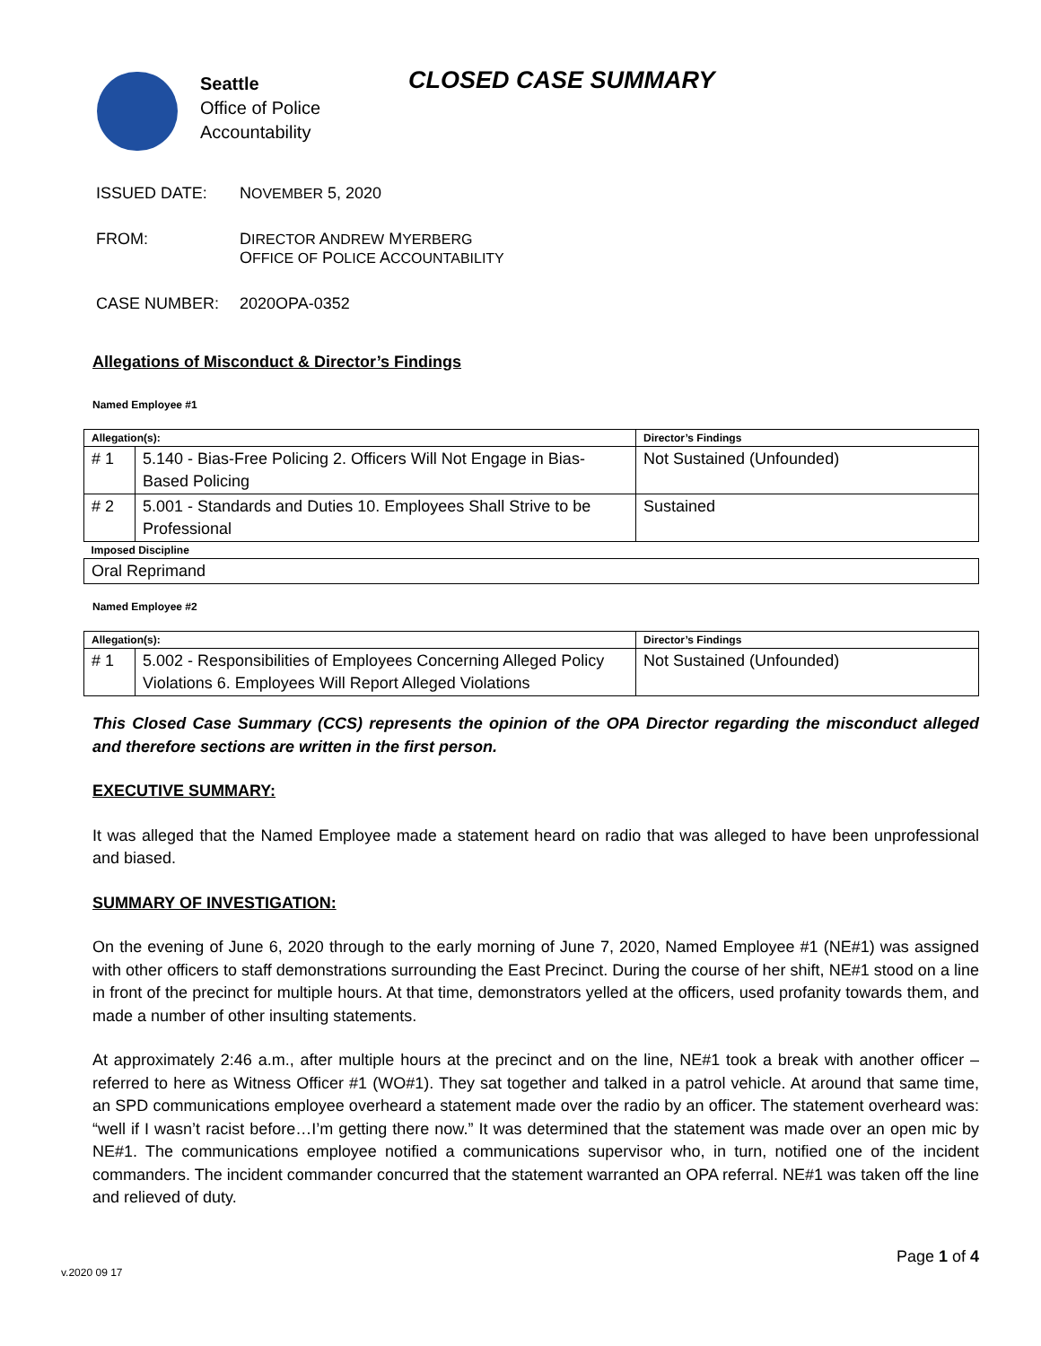Seattle
Office of Police
Accountability
CLOSED CASE SUMMARY
ISSUED DATE: NOVEMBER 5, 2020
FROM: DIRECTOR ANDREW MYERBERG
OFFICE OF POLICE ACCOUNTABILITY
CASE NUMBER: 2020OPA-0352
Allegations of Misconduct & Director’s Findings
Named Employee #1
| Allegation(s): | | Director’s Findings |
| --- | --- | --- |
| # 1 | 5.140 - Bias-Free Policing 2. Officers Will Not Engage in Bias-Based Policing | Not Sustained (Unfounded) |
| # 2 | 5.001 - Standards and Duties 10. Employees Shall Strive to be Professional | Sustained |
| Imposed Discipline | | |
| Oral Reprimand | | |
Named Employee #2
| Allegation(s): | | Director’s Findings |
| --- | --- | --- |
| # 1 | 5.002 - Responsibilities of Employees Concerning Alleged Policy Violations 6. Employees Will Report Alleged Violations | Not Sustained (Unfounded) |
This Closed Case Summary (CCS) represents the opinion of the OPA Director regarding the misconduct alleged and therefore sections are written in the first person.
EXECUTIVE SUMMARY:
It was alleged that the Named Employee made a statement heard on radio that was alleged to have been unprofessional and biased.
SUMMARY OF INVESTIGATION:
On the evening of June 6, 2020 through to the early morning of June 7, 2020, Named Employee #1 (NE#1) was assigned with other officers to staff demonstrations surrounding the East Precinct. During the course of her shift, NE#1 stood on a line in front of the precinct for multiple hours. At that time, demonstrators yelled at the officers, used profanity towards them, and made a number of other insulting statements.
At approximately 2:46 a.m., after multiple hours at the precinct and on the line, NE#1 took a break with another officer – referred to here as Witness Officer #1 (WO#1). They sat together and talked in a patrol vehicle. At around that same time, an SPD communications employee overheard a statement made over the radio by an officer. The statement overheard was: “well if I wasn’t racist before…I’m getting there now.” It was determined that the statement was made over an open mic by NE#1. The communications employee notified a communications supervisor who, in turn, notified one of the incident commanders. The incident commander concurred that the statement warranted an OPA referral. NE#1 was taken off the line and relieved of duty.
Page 1 of 4
v.2020 09 17